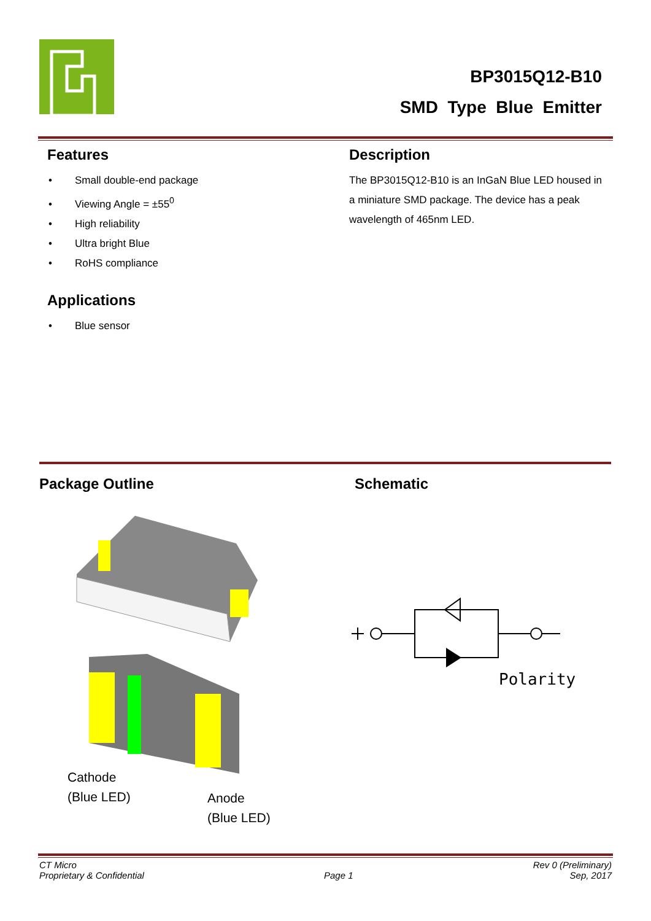BP3015Q12-B10
SMD Type Blue Emitter
Features
• Small double-end package
• Viewing Angle = ±55<sup>0</sup>
• High reliability
• Ultra bright Blue
• RoHS compliance
Applications
• Blue sensor
Description
The BP3015Q12-B10 is an InGaN Blue LED housed in a miniature SMD package. The device has a peak wavelength of 465nm LED.
Package Outline Schematic
Cathode
(Blue LED)
Anode
(Blue LED)
Polarity
CT Micro
Proprietary & Confidential
Page 1
Rev 0 (Preliminary)
Sep, 2017